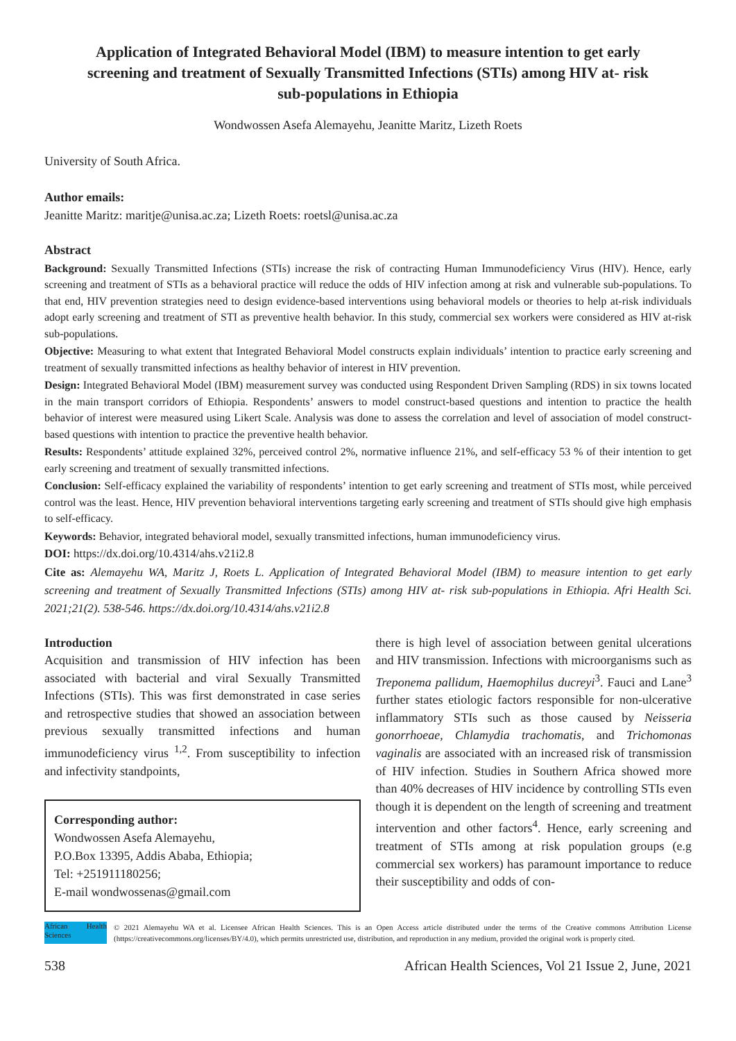Application of Integrated Behavioral Model (IBM) to measure intention to get early screening and treatment of Sexually Transmitted Infections (STIs) among HIV at- risk sub-populations in Ethiopia
Wondwossen Asefa Alemayehu, Jeanitte Maritz, Lizeth Roets
University of South Africa.
Author emails:
Jeanitte Maritz: maritje@unisa.ac.za; Lizeth Roets: roetsl@unisa.ac.za
Abstract
Background: Sexually Transmitted Infections (STIs) increase the risk of contracting Human Immunodeficiency Virus (HIV). Hence, early screening and treatment of STIs as a behavioral practice will reduce the odds of HIV infection among at risk and vulnerable sub-populations. To that end, HIV prevention strategies need to design evidence-based interventions using behavioral models or theories to help at-risk individuals adopt early screening and treatment of STI as preventive health behavior. In this study, commercial sex workers were considered as HIV at-risk sub-populations.
Objective: Measuring to what extent that Integrated Behavioral Model constructs explain individuals’ intention to practice early screening and treatment of sexually transmitted infections as healthy behavior of interest in HIV prevention.
Design: Integrated Behavioral Model (IBM) measurement survey was conducted using Respondent Driven Sampling (RDS) in six towns located in the main transport corridors of Ethiopia. Respondents’ answers to model construct-based questions and intention to practice the health behavior of interest were measured using Likert Scale. Analysis was done to assess the correlation and level of association of model construct-based questions with intention to practice the preventive health behavior.
Results: Respondents’ attitude explained 32%, perceived control 2%, normative influence 21%, and self-efficacy 53 % of their intention to get early screening and treatment of sexually transmitted infections.
Conclusion: Self-efficacy explained the variability of respondents’ intention to get early screening and treatment of STIs most, while perceived control was the least. Hence, HIV prevention behavioral interventions targeting early screening and treatment of STIs should give high emphasis to self-efficacy.
Keywords: Behavior, integrated behavioral model, sexually transmitted infections, human immunodeficiency virus.
DOI: https://dx.doi.org/10.4314/ahs.v21i2.8
Cite as: Alemayehu WA, Maritz J, Roets L. Application of Integrated Behavioral Model (IBM) to measure intention to get early screening and treatment of Sexually Transmitted Infections (STIs) among HIV at- risk sub-populations in Ethiopia. Afri Health Sci. 2021;21(2). 538-546. https://dx.doi.org/10.4314/ahs.v21i2.8
Introduction
Acquisition and transmission of HIV infection has been associated with bacterial and viral Sexually Transmitted Infections (STIs). This was first demonstrated in case series and retrospective studies that showed an association between previous sexually transmitted infections and human immunodeficiency virus <sup>1,2</sup>. From susceptibility to infection and infectivity standpoints,
Corresponding author:
Wondwossen Asefa Alemayehu,
P.O.Box 13395, Addis Ababa, Ethiopia;
Tel: +251911180256;
E-mail wondwossenas@gmail.com
there is high level of association between genital ulcerations and HIV transmission. Infections with microorganisms such as Treponema pallidum, Haemophilus ducreyi<sup>3</sup>. Fauci and Lane<sup>3</sup> further states etiologic factors responsible for non-ulcerative inflammatory STIs such as those caused by Neisseria gonorrhoeae, Chlamydia trachomatis, and Trichomonas vaginalis are associated with an increased risk of transmission of HIV infection. Studies in Southern Africa showed more than 40% decreases of HIV incidence by controlling STIs even though it is dependent on the length of screening and treatment intervention and other factors<sup>4</sup>. Hence, early screening and treatment of STIs among at risk population groups (e.g commercial sex workers) has paramount importance to reduce their susceptibility and odds of con-
African Health Sciences
© 2021 Alemayehu WA et al. Licensee African Health Sciences. This is an Open Access article distributed under the terms of the Creative commons Attribution License (https://creativecommons.org/licenses/BY/4.0), which permits unrestricted use, distribution, and reproduction in any medium, provided the original work is properly cited.
538 African Health Sciences, Vol 21 Issue 2, June, 2021